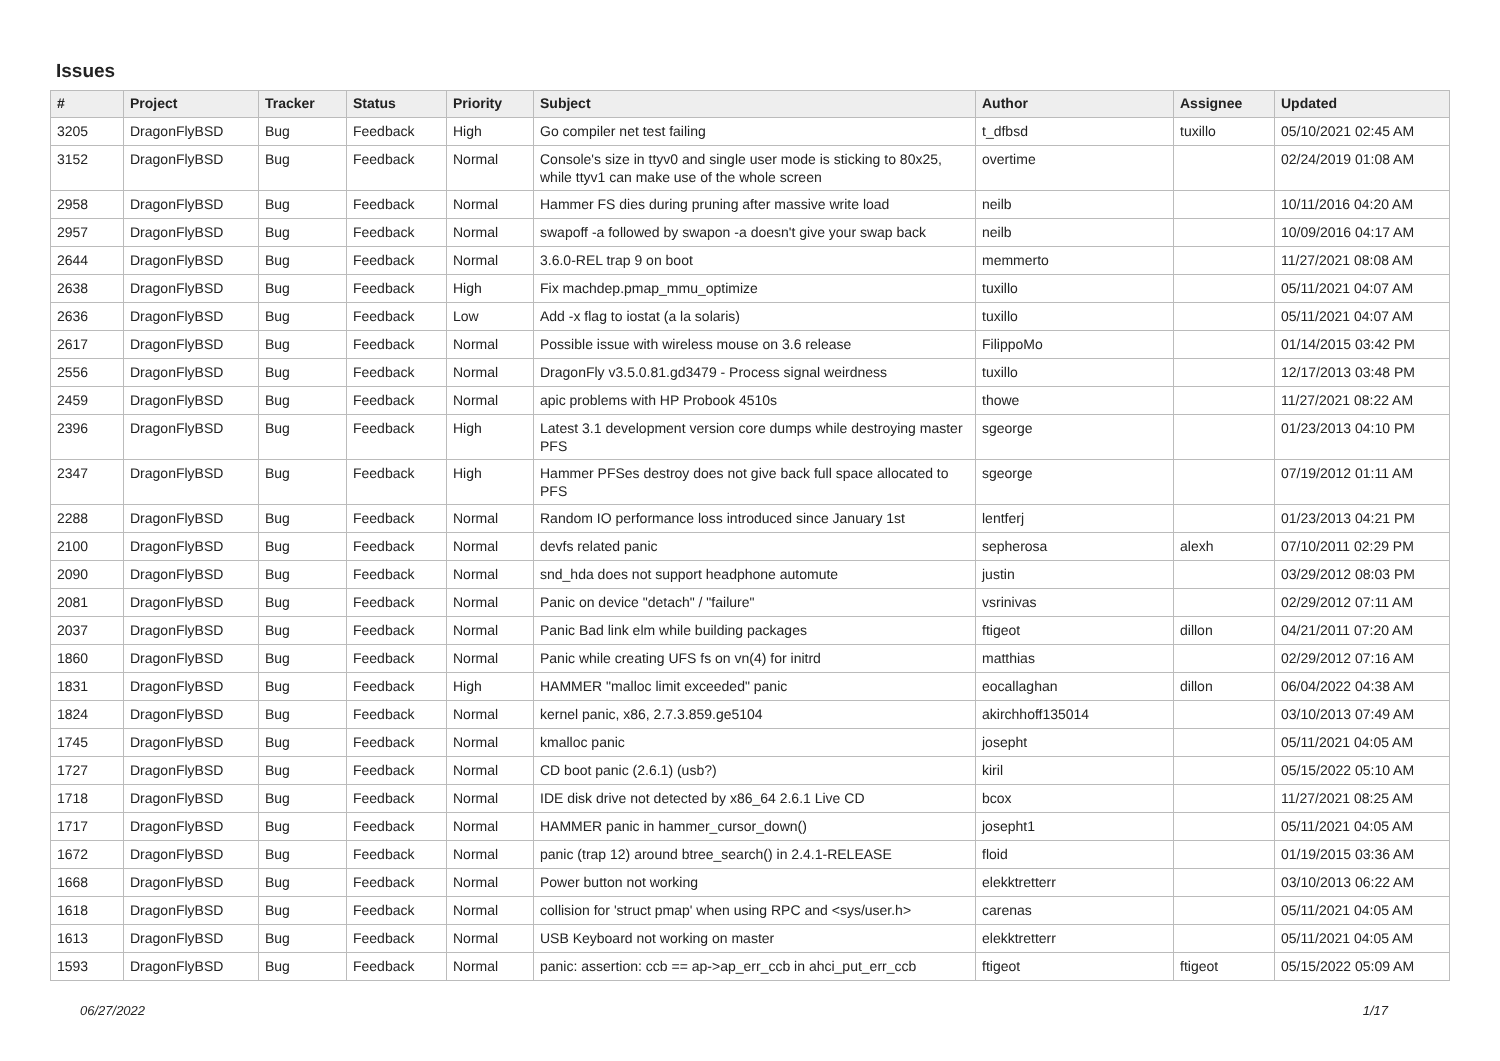Issues
| # | Project | Tracker | Status | Priority | Subject | Author | Assignee | Updated |
| --- | --- | --- | --- | --- | --- | --- | --- | --- |
| 3205 | DragonFlyBSD | Bug | Feedback | High | Go compiler net test failing | t_dfbsd | tuxillo | 05/10/2021 02:45 AM |
| 3152 | DragonFlyBSD | Bug | Feedback | Normal | Console's size in ttyv0 and single user mode is sticking to 80x25, while ttyv1 can make use of the whole screen | overtime | | 02/24/2019 01:08 AM |
| 2958 | DragonFlyBSD | Bug | Feedback | Normal | Hammer FS dies during pruning after massive write load | neilb | | 10/11/2016 04:20 AM |
| 2957 | DragonFlyBSD | Bug | Feedback | Normal | swapoff -a followed by swapon -a doesn't give your swap back | neilb | | 10/09/2016 04:17 AM |
| 2644 | DragonFlyBSD | Bug | Feedback | Normal | 3.6.0-REL trap 9 on boot | memmerto | | 11/27/2021 08:08 AM |
| 2638 | DragonFlyBSD | Bug | Feedback | High | Fix machdep.pmap_mmu_optimize | tuxillo | | 05/11/2021 04:07 AM |
| 2636 | DragonFlyBSD | Bug | Feedback | Low | Add -x flag to iostat (a la solaris) | tuxillo | | 05/11/2021 04:07 AM |
| 2617 | DragonFlyBSD | Bug | Feedback | Normal | Possible issue with wireless mouse on 3.6 release | FilippoMo | | 01/14/2015 03:42 PM |
| 2556 | DragonFlyBSD | Bug | Feedback | Normal | DragonFly v3.5.0.81.gd3479 - Process signal weirdness | tuxillo | | 12/17/2013 03:48 PM |
| 2459 | DragonFlyBSD | Bug | Feedback | Normal | apic problems with HP Probook 4510s | thowe | | 11/27/2021 08:22 AM |
| 2396 | DragonFlyBSD | Bug | Feedback | High | Latest 3.1 development version core dumps while destroying master PFS | sgeorge | | 01/23/2013 04:10 PM |
| 2347 | DragonFlyBSD | Bug | Feedback | High | Hammer PFSes destroy does not give back full space allocated to PFS | sgeorge | | 07/19/2012 01:11 AM |
| 2288 | DragonFlyBSD | Bug | Feedback | Normal | Random IO performance loss introduced since January 1st | lentferj | | 01/23/2013 04:21 PM |
| 2100 | DragonFlyBSD | Bug | Feedback | Normal | devfs related panic | sepherosa | alexh | 07/10/2011 02:29 PM |
| 2090 | DragonFlyBSD | Bug | Feedback | Normal | snd_hda does not support headphone automute | justin | | 03/29/2012 08:03 PM |
| 2081 | DragonFlyBSD | Bug | Feedback | Normal | Panic on device "detach" / "failure" | vsrinivas | | 02/29/2012 07:11 AM |
| 2037 | DragonFlyBSD | Bug | Feedback | Normal | Panic Bad link elm while building packages | ftigeot | dillon | 04/21/2011 07:20 AM |
| 1860 | DragonFlyBSD | Bug | Feedback | Normal | Panic while creating UFS fs on vn(4) for initrd | matthias | | 02/29/2012 07:16 AM |
| 1831 | DragonFlyBSD | Bug | Feedback | High | HAMMER "malloc limit exceeded" panic | eocallaghan | dillon | 06/04/2022 04:38 AM |
| 1824 | DragonFlyBSD | Bug | Feedback | Normal | kernel panic, x86, 2.7.3.859.ge5104 | akirchhoff135014 | | 03/10/2013 07:49 AM |
| 1745 | DragonFlyBSD | Bug | Feedback | Normal | kmalloc panic | josepht | | 05/11/2021 04:05 AM |
| 1727 | DragonFlyBSD | Bug | Feedback | Normal | CD boot panic (2.6.1) (usb?) | kiril | | 05/15/2022 05:10 AM |
| 1718 | DragonFlyBSD | Bug | Feedback | Normal | IDE disk drive not detected by x86_64 2.6.1 Live CD | bcox | | 11/27/2021 08:25 AM |
| 1717 | DragonFlyBSD | Bug | Feedback | Normal | HAMMER panic in hammer_cursor_down() | josepht1 | | 05/11/2021 04:05 AM |
| 1672 | DragonFlyBSD | Bug | Feedback | Normal | panic (trap 12) around btree_search() in 2.4.1-RELEASE | floid | | 01/19/2015 03:36 AM |
| 1668 | DragonFlyBSD | Bug | Feedback | Normal | Power button not working | elekktretterr | | 03/10/2013 06:22 AM |
| 1618 | DragonFlyBSD | Bug | Feedback | Normal | collision for 'struct pmap' when using RPC and <sys/user.h> | carenas | | 05/11/2021 04:05 AM |
| 1613 | DragonFlyBSD | Bug | Feedback | Normal | USB Keyboard not working on master | elekktretterr | | 05/11/2021 04:05 AM |
| 1593 | DragonFlyBSD | Bug | Feedback | Normal | panic: assertion: ccb == ap->ap_err_ccb in ahci_put_err_ccb | ftigeot | ftigeot | 05/15/2022 05:09 AM |
06/27/2022 1/17